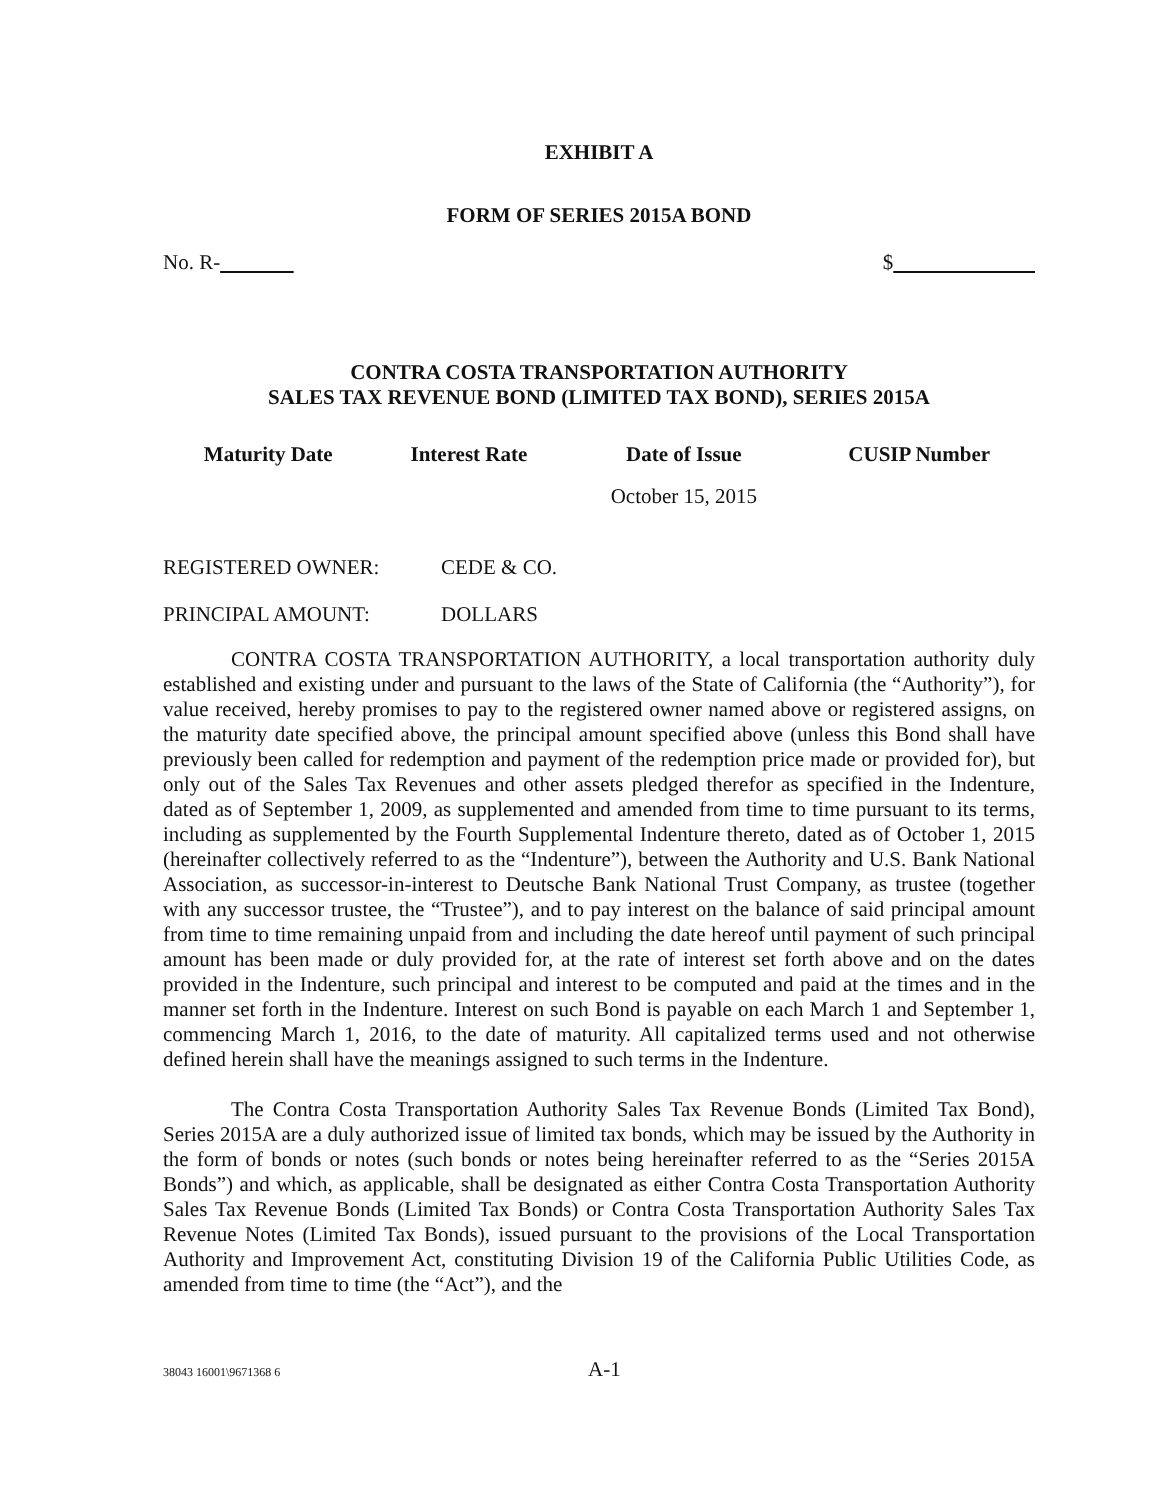EXHIBIT A
FORM OF SERIES 2015A BOND
No. R- $
CONTRA COSTA TRANSPORTATION AUTHORITY
SALES TAX REVENUE BOND (LIMITED TAX BOND), SERIES 2015A
| Maturity Date | Interest Rate | Date of Issue | CUSIP Number |
| --- | --- | --- | --- |
| | | October 15, 2015 | |
REGISTERED OWNER: CEDE & CO.
PRINCIPAL AMOUNT: DOLLARS
CONTRA COSTA TRANSPORTATION AUTHORITY, a local transportation authority duly established and existing under and pursuant to the laws of the State of California (the “Authority”), for value received, hereby promises to pay to the registered owner named above or registered assigns, on the maturity date specified above, the principal amount specified above (unless this Bond shall have previously been called for redemption and payment of the redemption price made or provided for), but only out of the Sales Tax Revenues and other assets pledged therefor as specified in the Indenture, dated as of September 1, 2009, as supplemented and amended from time to time pursuant to its terms, including as supplemented by the Fourth Supplemental Indenture thereto, dated as of October 1, 2015 (hereinafter collectively referred to as the “Indenture”), between the Authority and U.S. Bank National Association, as successor-in-interest to Deutsche Bank National Trust Company, as trustee (together with any successor trustee, the “Trustee”), and to pay interest on the balance of said principal amount from time to time remaining unpaid from and including the date hereof until payment of such principal amount has been made or duly provided for, at the rate of interest set forth above and on the dates provided in the Indenture, such principal and interest to be computed and paid at the times and in the manner set forth in the Indenture. Interest on such Bond is payable on each March 1 and September 1, commencing March 1, 2016, to the date of maturity. All capitalized terms used and not otherwise defined herein shall have the meanings assigned to such terms in the Indenture.
The Contra Costa Transportation Authority Sales Tax Revenue Bonds (Limited Tax Bond), Series 2015A are a duly authorized issue of limited tax bonds, which may be issued by the Authority in the form of bonds or notes (such bonds or notes being hereinafter referred to as the “Series 2015A Bonds”) and which, as applicable, shall be designated as either Contra Costa Transportation Authority Sales Tax Revenue Bonds (Limited Tax Bonds) or Contra Costa Transportation Authority Sales Tax Revenue Notes (Limited Tax Bonds), issued pursuant to the provisions of the Local Transportation Authority and Improvement Act, constituting Division 19 of the California Public Utilities Code, as amended from time to time (the “Act”), and the
38043 16001\9671368 6 A-1